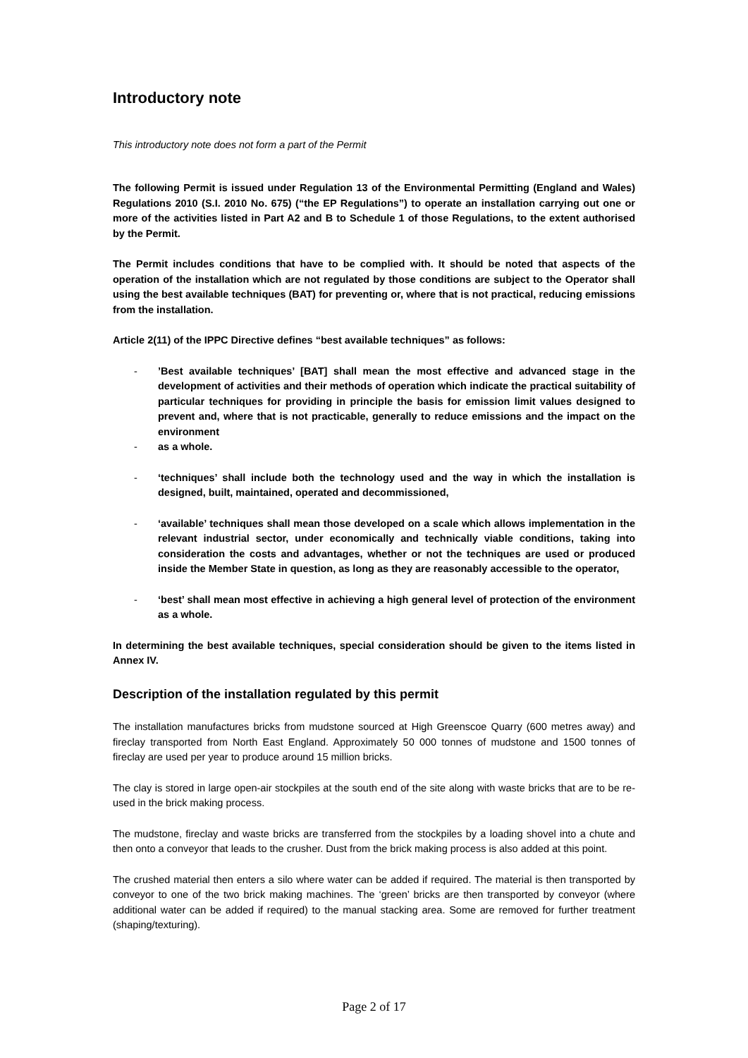Introductory note
This introductory note does not form a part of the Permit
The following Permit is issued under Regulation 13 of the Environmental Permitting (England and Wales) Regulations 2010 (S.I. 2010 No. 675) (“the EP Regulations”) to operate an installation carrying out one or more of the activities listed in Part A2 and B to Schedule 1 of those Regulations, to the extent authorised by the Permit.
The Permit includes conditions that have to be complied with. It should be noted that aspects of the operation of the installation which are not regulated by those conditions are subject to the Operator shall using the best available techniques (BAT) for preventing or, where that is not practical, reducing emissions from the installation.
Article 2(11) of the IPPC Directive defines “best available techniques” as follows:
-’Best available techniques’ [BAT] shall mean the most effective and advanced stage in the development of activities and their methods of operation which indicate the practical suitability of particular techniques for providing in principle the basis for emission limit values designed to prevent and, where that is not practicable, generally to reduce emissions and the impact on the environment
- as a whole.
- ‘techniques’ shall include both the technology used and the way in which the installation is designed, built, maintained, operated and decommissioned,
- ‘available’ techniques shall mean those developed on a scale which allows implementation in the relevant industrial sector, under economically and technically viable conditions, taking into consideration the costs and advantages, whether or not the techniques are used or produced inside the Member State in question, as long as they are reasonably accessible to the operator,
- ‘best’ shall mean most effective in achieving a high general level of protection of the environment as a whole.
In determining the best available techniques, special consideration should be given to the items listed in Annex IV.
Description of the installation regulated by this permit
The installation manufactures bricks from mudstone sourced at High Greenscoe Quarry (600 metres away) and fireclay transported from North East England. Approximately 50 000 tonnes of mudstone and 1500 tonnes of fireclay are used per year to produce around 15 million bricks.
The clay is stored in large open-air stockpiles at the south end of the site along with waste bricks that are to be re-used in the brick making process.
The mudstone, fireclay and waste bricks are transferred from the stockpiles by a loading shovel into a chute and then onto a conveyor that leads to the crusher. Dust from the brick making process is also added at this point.
The crushed material then enters a silo where water can be added if required. The material is then transported by conveyor to one of the two brick making machines. The ‘green’ bricks are then transported by conveyor (where additional water can be added if required) to the manual stacking area. Some are removed for further treatment (shaping/texturing).
Page 2 of 17